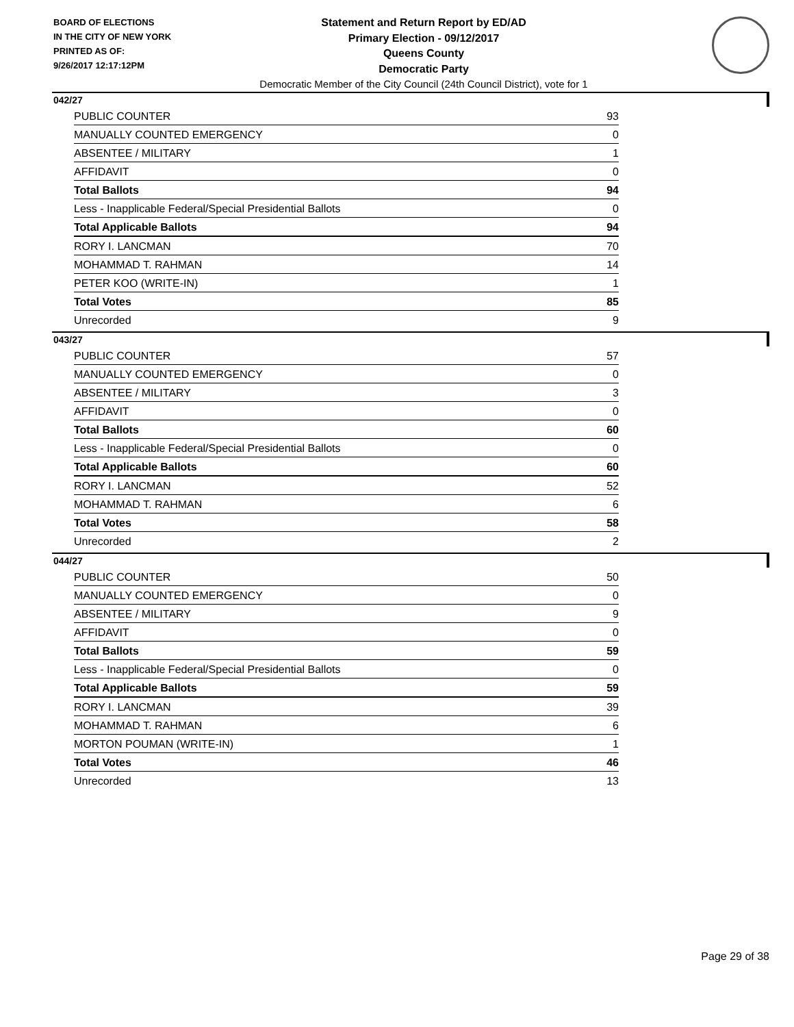BOARD OF ELECTIONS
IN THE CITY OF NEW YORK
PRINTED AS OF:
9/26/2017 12:17:12PM
Statement and Return Report by ED/AD
Primary Election - 09/12/2017
Queens County
Democratic Party
Democratic Member of the City Council (24th Council District), vote for 1
042/27
| PUBLIC COUNTER | 93 |
| MANUALLY COUNTED EMERGENCY | 0 |
| ABSENTEE / MILITARY | 1 |
| AFFIDAVIT | 0 |
| Total Ballots | 94 |
| Less - Inapplicable Federal/Special Presidential Ballots | 0 |
| Total Applicable Ballots | 94 |
| RORY I. LANCMAN | 70 |
| MOHAMMAD T. RAHMAN | 14 |
| PETER KOO (WRITE-IN) | 1 |
| Total Votes | 85 |
| Unrecorded | 9 |
043/27
| PUBLIC COUNTER | 57 |
| MANUALLY COUNTED EMERGENCY | 0 |
| ABSENTEE / MILITARY | 3 |
| AFFIDAVIT | 0 |
| Total Ballots | 60 |
| Less - Inapplicable Federal/Special Presidential Ballots | 0 |
| Total Applicable Ballots | 60 |
| RORY I. LANCMAN | 52 |
| MOHAMMAD T. RAHMAN | 6 |
| Total Votes | 58 |
| Unrecorded | 2 |
044/27
| PUBLIC COUNTER | 50 |
| MANUALLY COUNTED EMERGENCY | 0 |
| ABSENTEE / MILITARY | 9 |
| AFFIDAVIT | 0 |
| Total Ballots | 59 |
| Less - Inapplicable Federal/Special Presidential Ballots | 0 |
| Total Applicable Ballots | 59 |
| RORY I. LANCMAN | 39 |
| MOHAMMAD T. RAHMAN | 6 |
| MORTON POUMAN (WRITE-IN) | 1 |
| Total Votes | 46 |
| Unrecorded | 13 |
Page 29 of 38